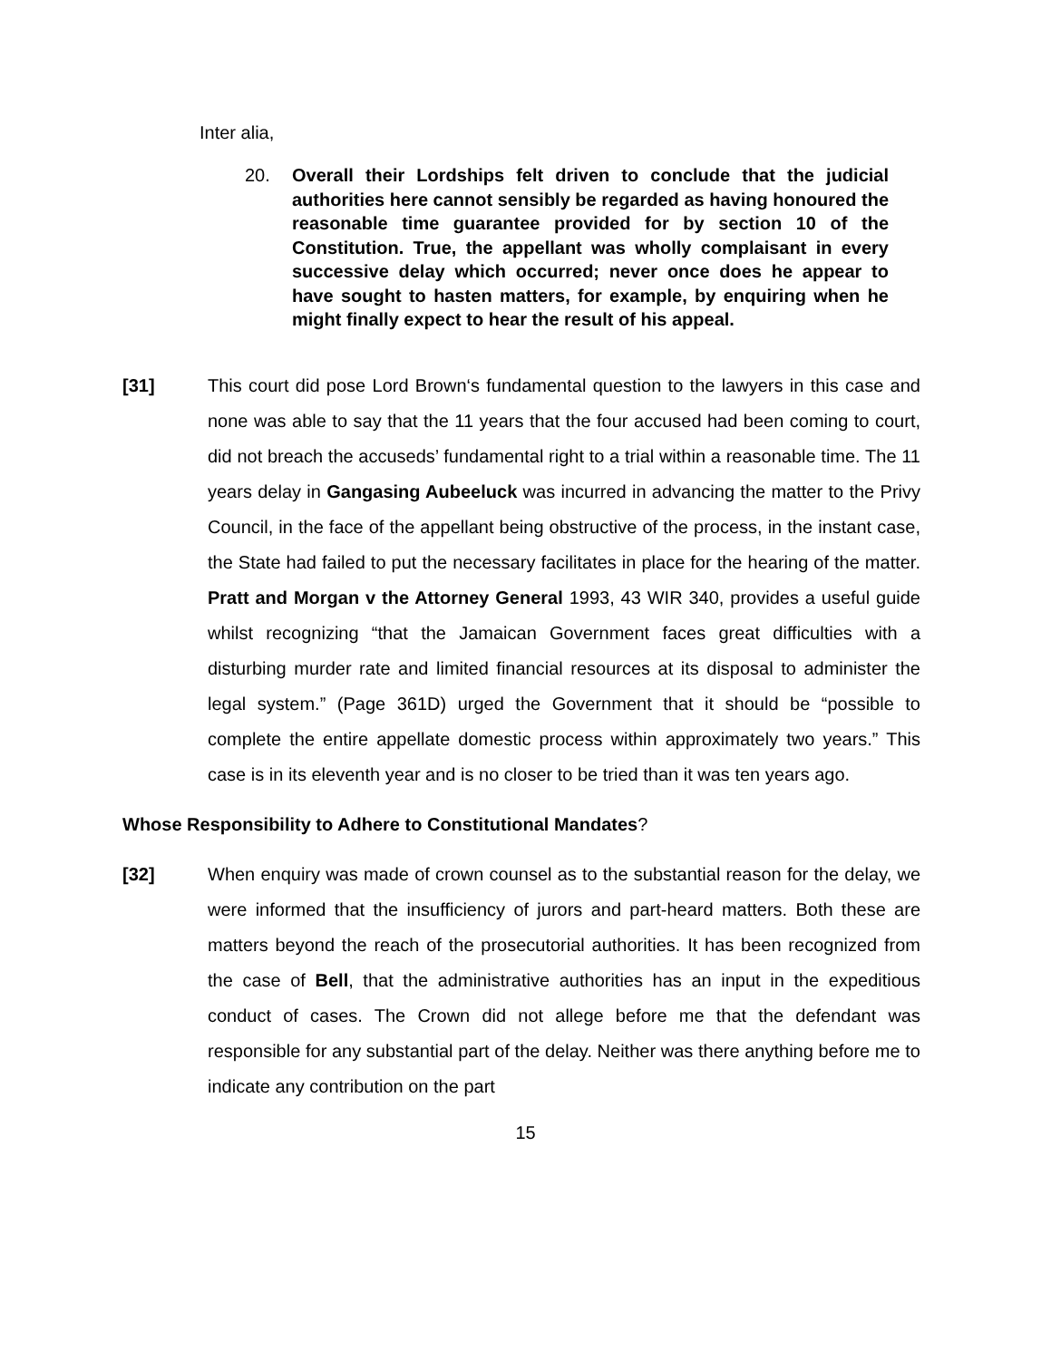Inter alia,
20. Overall their Lordships felt driven to conclude that the judicial authorities here cannot sensibly be regarded as having honoured the reasonable time guarantee provided for by section 10 of the Constitution. True, the appellant was wholly complaisant in every successive delay which occurred; never once does he appear to have sought to hasten matters, for example, by enquiring when he might finally expect to hear the result of his appeal.
[31] This court did pose Lord Brown‘s fundamental question to the lawyers in this case and none was able to say that the 11 years that the four accused had been coming to court, did not breach the accuseds’ fundamental right to a trial within a reasonable time. The 11 years delay in Gangasing Aubeeluck was incurred in advancing the matter to the Privy Council, in the face of the appellant being obstructive of the process, in the instant case, the State had failed to put the necessary facilitates in place for the hearing of the matter. Pratt and Morgan v the Attorney General 1993, 43 WIR 340, provides a useful guide whilst recognizing “that the Jamaican Government faces great difficulties with a disturbing murder rate and limited financial resources at its disposal to administer the legal system.” (Page 361D) urged the Government that it should be “possible to complete the entire appellate domestic process within approximately two years.” This case is in its eleventh year and is no closer to be tried than it was ten years ago.
Whose Responsibility to Adhere to Constitutional Mandates?
[32] When enquiry was made of crown counsel as to the substantial reason for the delay, we were informed that the insufficiency of jurors and part-heard matters. Both these are matters beyond the reach of the prosecutorial authorities. It has been recognized from the case of Bell, that the administrative authorities has an input in the expeditious conduct of cases. The Crown did not allege before me that the defendant was responsible for any substantial part of the delay. Neither was there anything before me to indicate any contribution on the part
15